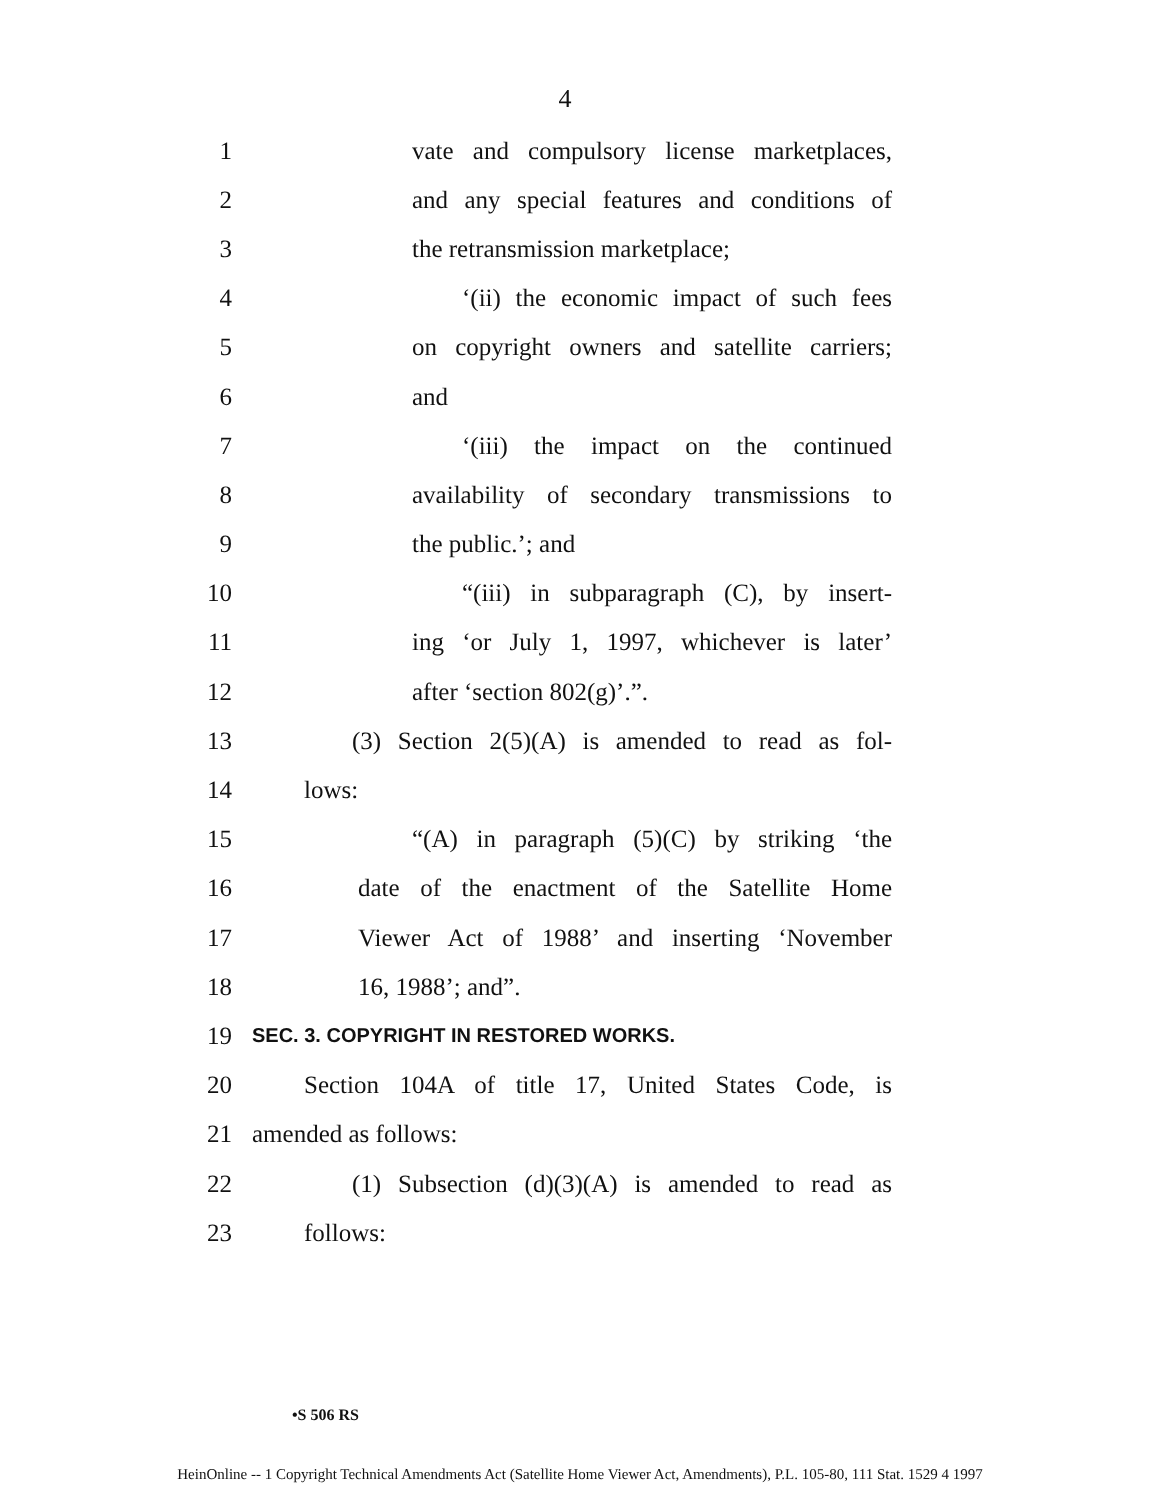4
1 vate and compulsory license marketplaces,
2 and any special features and conditions of
3 the retransmission marketplace;
4 ‘(ii) the economic impact of such fees
5 on copyright owners and satellite carriers;
6 and
7 ‘(iii) the impact on the continued
8 availability of secondary transmissions to
9 the public.’; and
10 “(iii) in subparagraph (C), by insert-
11 ing ‘or July 1, 1997, whichever is later’
12 after ‘section 802(g)’.”.
13 (3) Section 2(5)(A) is amended to read as fol-
14 lows:
15 “(A) in paragraph (5)(C) by striking ‘the
16 date of the enactment of the Satellite Home
17 Viewer Act of 1988’ and inserting ‘November
18 16, 1988’; and”.
19 SEC. 3. COPYRIGHT IN RESTORED WORKS.
20 Section 104A of title 17, United States Code, is
21 amended as follows:
22 (1) Subsection (d)(3)(A) is amended to read as
23 follows:
•S 506 RS
HeinOnline -- 1 Copyright Technical Amendments Act (Satellite Home Viewer Act, Amendments), P.L. 105-80, 111 Stat. 1529 4 1997